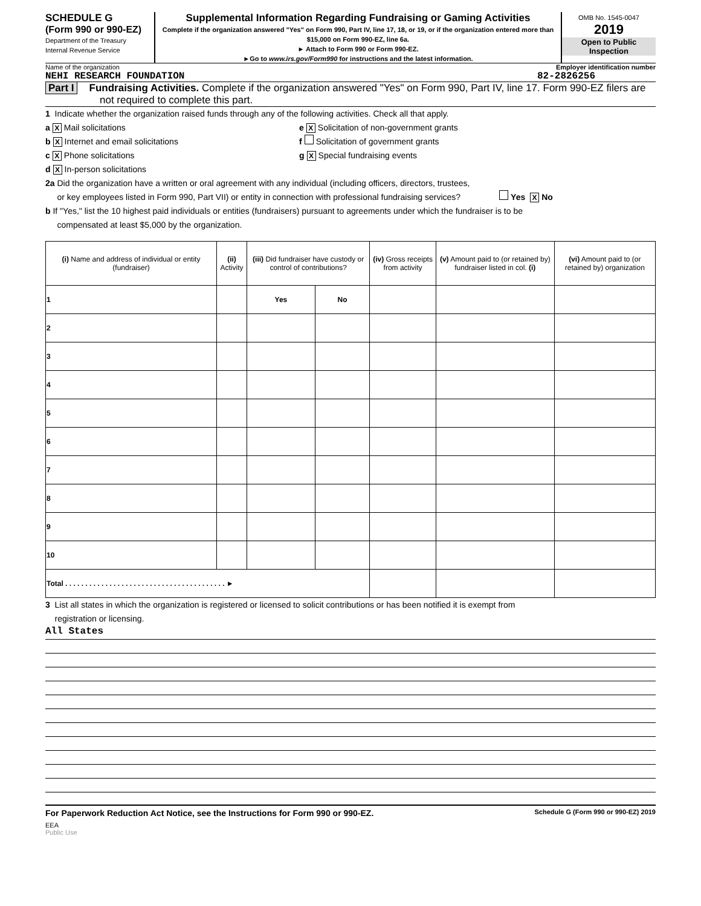SCHEDULE G
(Form 990 or 990-EZ)
Department of the Treasury
Internal Revenue Service
Supplemental Information Regarding Fundraising or Gaming Activities
Complete if the organization answered "Yes" on Form 990, Part IV, line 17, 18, or 19, or if the organization entered more than $15,000 on Form 990-EZ, line 6a.
► Attach to Form 990 or Form 990-EZ.
►Go to www.irs.gov/Form990 for instructions and the latest information.
OMB No. 1545-0047
2019
Open to Public Inspection
Name of the organization Employer identification number
NEHI RESEARCH FOUNDATION 82-2826256
Part I Fundraising Activities. Complete if the organization answered "Yes" on Form 990, Part IV, line 17. Form 990-EZ filers are not required to complete this part.
1 Indicate whether the organization raised funds through any of the following activities. Check all that apply.
a X Mail solicitations e X Solicitation of non-government grants
b X Internet and email solicitations f Solicitation of government grants
c X Phone solicitations g X Special fundraising events
d X In-person solicitations
2a Did the organization have a written or oral agreement with any individual (including officers, directors, trustees,
or key employees listed in Form 990, Part VII) or entity in connection with professional fundraising services? Yes X No
b If "Yes," list the 10 highest paid individuals or entities (fundraisers) pursuant to agreements under which the fundraiser is to be
compensated at least $5,000 by the organization.
| (i) Name and address of individual or entity (fundraiser) | (ii) Activity | (iii) Did fundraiser have custody or control of contributions? | | (iv) Gross receipts from activity | (v) Amount paid to (or retained by) fundraiser listed in col. (i) | (vi) Amount paid to (or retained by) organization |
| --- | --- | --- | --- | --- | --- | --- |
| 1 | | Yes | No | | | |
| 2 | | | | | | |
| 3 | | | | | | |
| 4 | | | | | | |
| 5 | | | | | | |
| 6 | | | | | | |
| 7 | | | | | | |
| 8 | | | | | | |
| 9 | | | | | | |
| 10 | | | | | | |
| Total . . . . . . . . . . . . . . . . . . . . . . . . . . . . . . . . . . . . . . . . ► | | | | | | |
3 List all states in which the organization is registered or licensed to solicit contributions or has been notified it is exempt from
registration or licensing.
All States
For Paperwork Reduction Act Notice, see the Instructions for Form 990 or 990-EZ. Schedule G (Form 990 or 990-EZ) 2019
EEA
Public Use